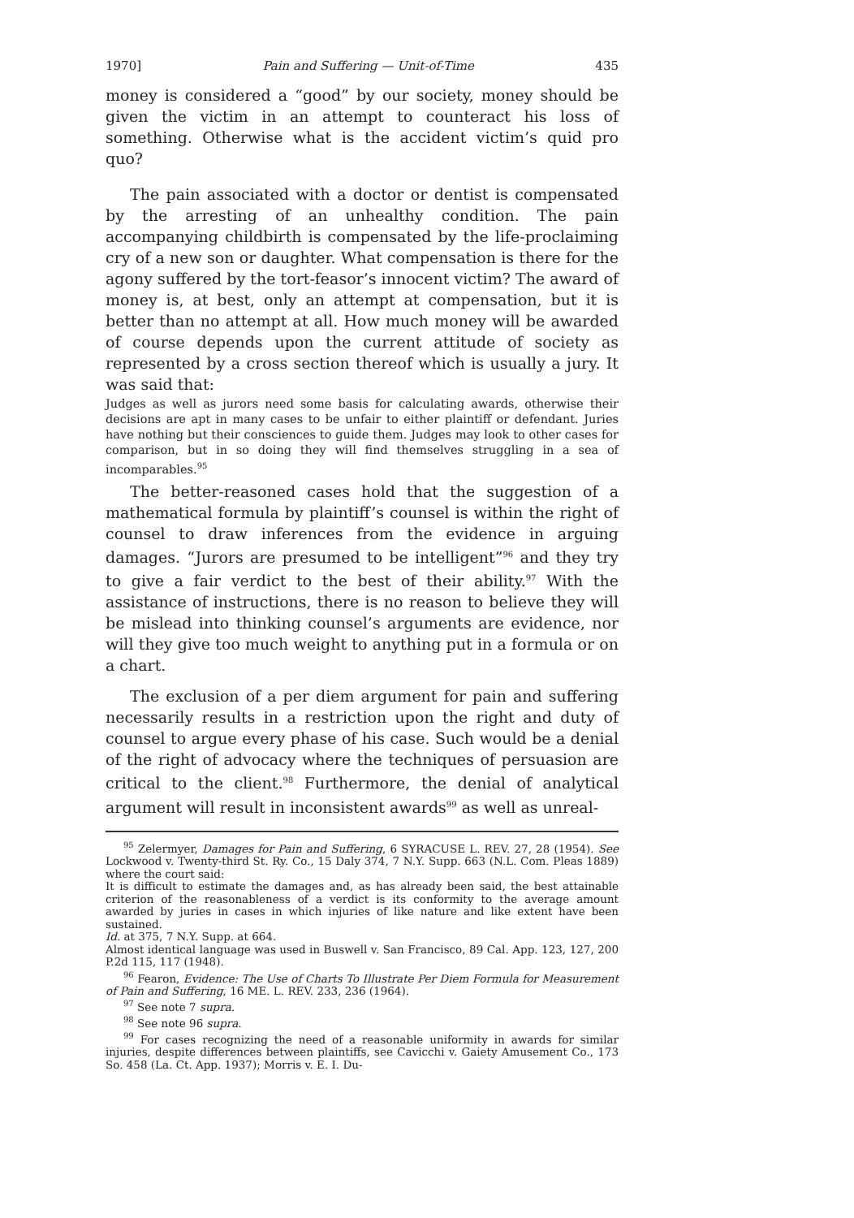1970] Pain and Suffering — Unit-of-Time 435
money is considered a “good” by our society, money should be given the victim in an attempt to counteract his loss of something. Otherwise what is the accident victim’s quid pro quo?
The pain associated with a doctor or dentist is compensated by the arresting of an unhealthy condition. The pain accompanying childbirth is compensated by the life-proclaiming cry of a new son or daughter. What compensation is there for the agony suffered by the tort-feasor’s innocent victim? The award of money is, at best, only an attempt at compensation, but it is better than no attempt at all. How much money will be awarded of course depends upon the current attitude of society as represented by a cross section thereof which is usually a jury. It was said that:
Judges as well as jurors need some basis for calculating awards, otherwise their decisions are apt in many cases to be unfair to either plaintiff or defendant. Juries have nothing but their consciences to guide them. Judges may look to other cases for comparison, but in so doing they will find themselves struggling in a sea of incomparables.<sup>95</sup>
The better-reasoned cases hold that the suggestion of a mathematical formula by plaintiff’s counsel is within the right of counsel to draw inferences from the evidence in arguing damages. “Jurors are presumed to be intelligent”<sup>96</sup> and they try to give a fair verdict to the best of their ability.<sup>97</sup> With the assistance of instructions, there is no reason to believe they will be mislead into thinking counsel’s arguments are evidence, nor will they give too much weight to anything put in a formula or on a chart.
The exclusion of a per diem argument for pain and suffering necessarily results in a restriction upon the right and duty of counsel to argue every phase of his case. Such would be a denial of the right of advocacy where the techniques of persuasion are critical to the client.<sup>98</sup> Furthermore, the denial of analytical argument will result in inconsistent awards<sup>99</sup> as well as unreal-
<sup>95</sup> Zelermyer, Damages for Pain and Suffering, 6 SYRACUSE L. REV. 27, 28 (1954). See Lockwood v. Twenty-third St. Ry. Co., 15 Daly 374, 7 N.Y. Supp. 663 (N.L. Com. Pleas 1889) where the court said:
It is difficult to estimate the damages and, as has already been said, the best attainable criterion of the reasonableness of a verdict is its conformity to the average amount awarded by juries in cases in which injuries of like nature and like extent have been sustained.
Id. at 375, 7 N.Y. Supp. at 664.
Almost identical language was used in Buswell v. San Francisco, 89 Cal. App. 123, 127, 200 P.2d 115, 117 (1948).
<sup>96</sup> Fearon, Evidence: The Use of Charts To Illustrate Per Diem Formula for Measurement of Pain and Suffering, 16 ME. L. REV. 233, 236 (1964).
<sup>97</sup> See note 7 supra.
<sup>98</sup> See note 96 supra.
<sup>99</sup> For cases recognizing the need of a reasonable uniformity in awards for similar injuries, despite differences between plaintiffs, see Cavicchi v. Gaiety Amusement Co., 173 So. 458 (La. Ct. App. 1937); Morris v. E. I. Du-